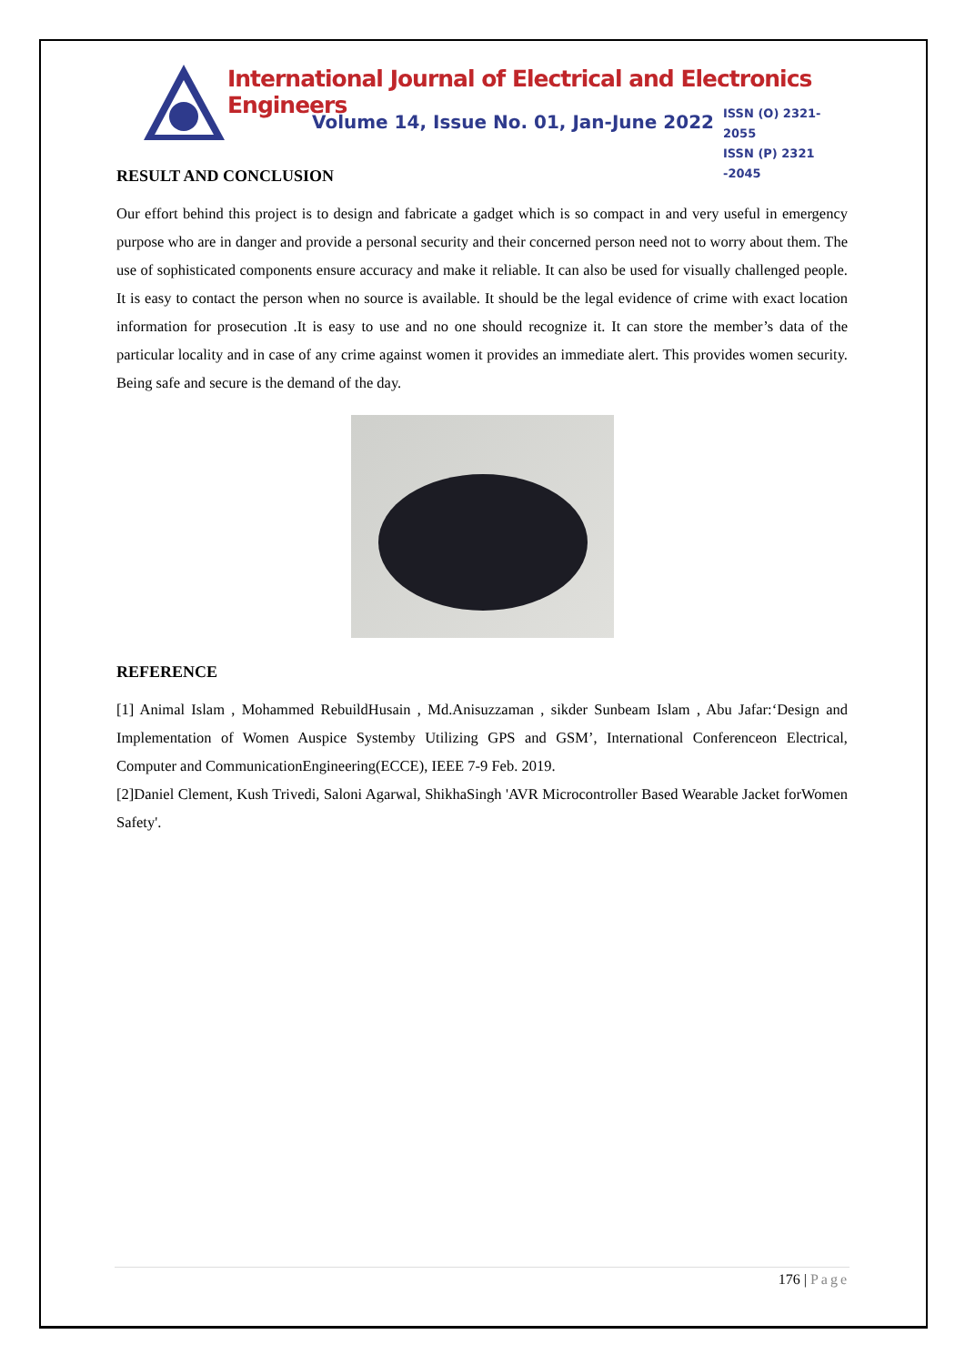International Journal of Electrical and Electronics Engineers
Volume 14, Issue No. 01, Jan-June 2022
ISSN (O) 2321-2055
ISSN (P) 2321 -2045
RESULT AND CONCLUSION
Our effort behind this project is to design and fabricate a gadget which is so compact in and very useful in emergency purpose who are in danger and provide a personal security and their concerned person need not to worry about them. The use of sophisticated components ensure accuracy and make it reliable. It can also be used for visually challenged people. It is easy to contact the person when no source is available. It should be the legal evidence of crime with exact location information for prosecution .It is easy to use and no one should recognize it. It can store the member’s data of the particular locality and in case of any crime against women it provides an immediate alert. This provides women security. Being safe and secure is the demand of the day.
REFERENCE
[1] Animal Islam , Mohammed RebuildHusain , Md.Anisuzzaman , sikder Sunbeam Islam , Abu Jafar:‘Design and Implementation of Women Auspice Systemby Utilizing GPS and GSM’, International Conferenceon Electrical, Computer and CommunicationEngineering(ECCE), IEEE 7-9 Feb. 2019.
[2]Daniel Clement, Kush Trivedi, Saloni Agarwal, ShikhaSingh 'AVR Microcontroller Based Wearable Jacket forWomen Safety'.
176 | Page